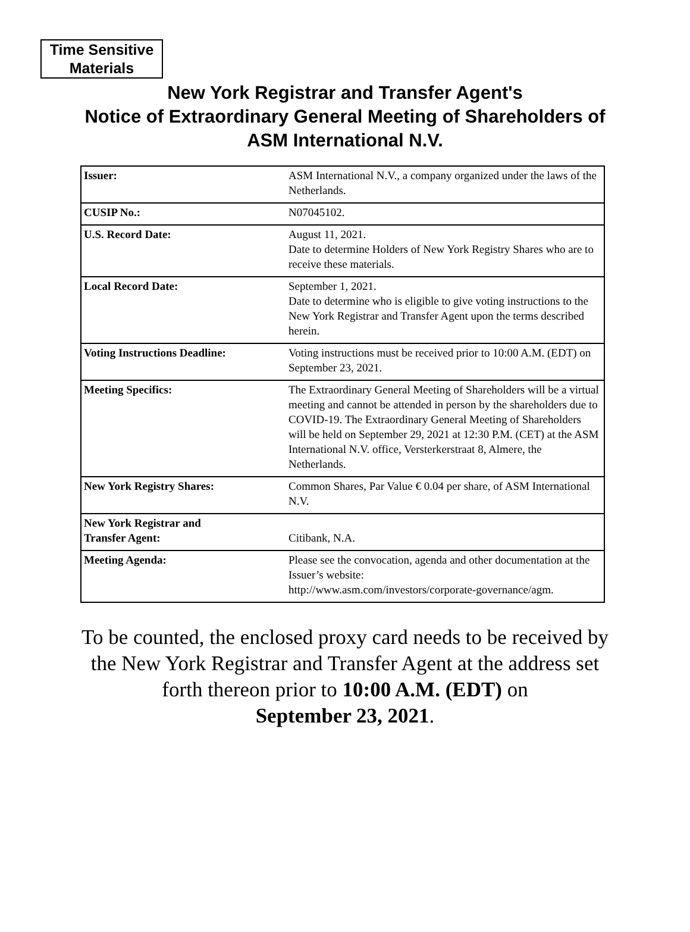Time Sensitive
Materials
New York Registrar and Transfer Agent's
Notice of Extraordinary General Meeting of Shareholders of
ASM International N.V.
| Issuer: | ASM International N.V., a company organized under the laws of the Netherlands. |
| CUSIP No.: | N07045102. |
| U.S. Record Date: | August 11, 2021. Date to determine Holders of New York Registry Shares who are to receive these materials. |
| Local Record Date: | September 1, 2021. Date to determine who is eligible to give voting instructions to the New York Registrar and Transfer Agent upon the terms described herein. |
| Voting Instructions Deadline: | Voting instructions must be received prior to 10:00 A.M. (EDT) on September 23, 2021. |
| Meeting Specifics: | The Extraordinary General Meeting of Shareholders will be a virtual meeting and cannot be attended in person by the shareholders due to COVID-19. The Extraordinary General Meeting of Shareholders will be held on September 29, 2021 at 12:30 P.M. (CET) at the ASM International N.V. office, Versterkerstraat 8, Almere, the Netherlands. |
| New York Registry Shares: | Common Shares, Par Value € 0.04 per share, of ASM International N.V. |
| New York Registrar and Transfer Agent: | Citibank, N.A. |
| Meeting Agenda: | Please see the convocation, agenda and other documentation at the Issuer’s website: http://www.asm.com/investors/corporate-governance/agm . |
To be counted, the enclosed proxy card needs to be received by
the New York Registrar and Transfer Agent at the address set
forth thereon prior to 10:00 A.M. (EDT) on
September 23, 2021.